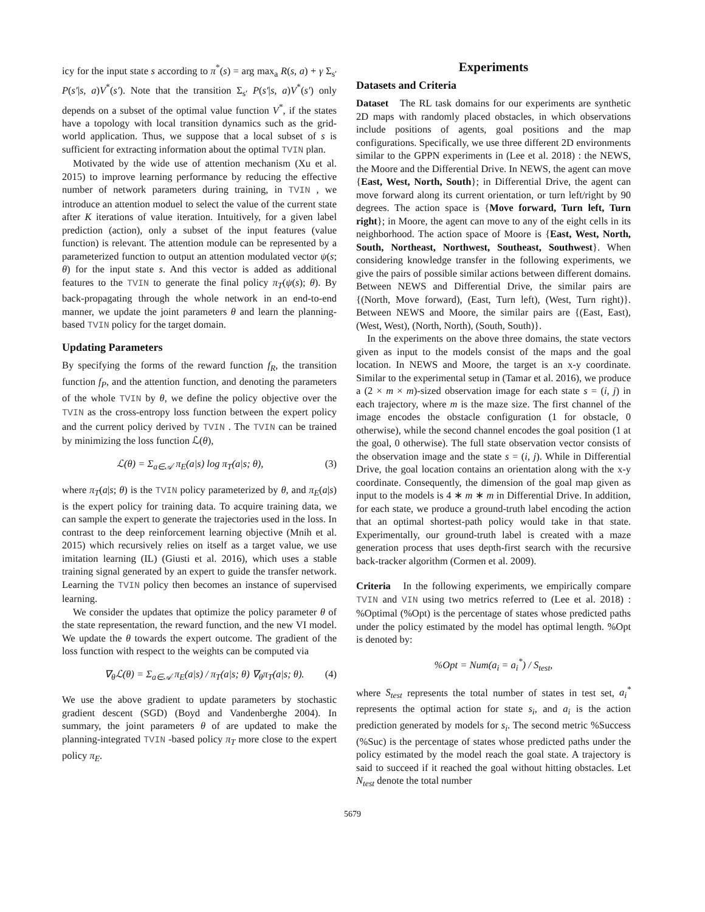icy for the input state s according to π<sup>*</sup>(s) = arg max<sub>a</sub> R(s, a) + γ Σ<sub>s′</sub> P(s′|s, a)V<sup>*</sup>(s′). Note that the transition Σ<sub>s′</sub> P(s′|s, a)V<sup>*</sup>(s′) only depends on a subset of the optimal value function V<sup>*</sup>, if the states have a topology with local transition dynamics such as the grid-world application. Thus, we suppose that a local subset of s is sufficient for extracting information about the optimal TVIN plan.
Motivated by the wide use of attention mechanism (Xu et al. 2015) to improve learning performance by reducing the effective number of network parameters during training, in TVIN , we introduce an attention moduel to select the value of the current state after K iterations of value iteration. Intuitively, for a given label prediction (action), only a subset of the input features (value function) is relevant. The attention module can be represented by a parameterized function to output an attention modulated vector ψ(s; θ) for the input state s. And this vector is added as additional features to the TVIN to generate the final policy π<sub>T</sub>(ψ(s); θ). By back-propagating through the whole network in an end-to-end manner, we update the joint parameters θ and learn the planning-based TVIN policy for the target domain.
Updating Parameters
By specifying the forms of the reward function f<sub>R</sub>, the transition function f<sub>P</sub>, and the attention function, and denoting the parameters of the whole TVIN by θ, we define the policy objective over the TVIN as the cross-entropy loss function between the expert policy and the current policy derived by TVIN . The TVIN can be trained by minimizing the loss function ℒ(θ),
ℒ(θ) = Σ<sub>a∈𝒜</sub> π<sub>E</sub>(a|s) log π<sub>T</sub>(a|s; θ), (3)
where π<sub>T</sub>(a|s; θ) is the TVIN policy parameterized by θ, and π<sub>E</sub>(a|s) is the expert policy for training data. To acquire training data, we can sample the expert to generate the trajectories used in the loss. In contrast to the deep reinforcement learning objective (Mnih et al. 2015) which recursively relies on itself as a target value, we use imitation learning (IL) (Giusti et al. 2016), which uses a stable training signal generated by an expert to guide the transfer network. Learning the TVIN policy then becomes an instance of supervised learning.
We consider the updates that optimize the policy parameter θ of the state representation, the reward function, and the new VI model. We update the θ towards the expert outcome. The gradient of the loss function with respect to the weights can be computed via
∇<sub>θ</sub>ℒ(θ) = Σ<sub>a∈𝒜</sub> π<sub>E</sub>(a|s) / π<sub>T</sub>(a|s; θ) ∇<sub>θ</sub>π<sub>T</sub>(a|s; θ). (4)
We use the above gradient to update parameters by stochastic gradient descent (SGD) (Boyd and Vandenberghe 2004). In summary, the joint parameters θ of are updated to make the planning-integrated TVIN -based policy π<sub>T</sub> more close to the expert policy π<sub>E</sub>.
Experiments
Datasets and Criteria
Dataset The RL task domains for our experiments are synthetic 2D maps with randomly placed obstacles, in which observations include positions of agents, goal positions and the map configurations. Specifically, we use three different 2D environments similar to the GPPN experiments in (Lee et al. 2018) : the NEWS, the Moore and the Differential Drive. In NEWS, the agent can move {East, West, North, South}; in Differential Drive, the agent can move forward along its current orientation, or turn left/right by 90 degrees. The action space is {Move forward, Turn left, Turn right}; in Moore, the agent can move to any of the eight cells in its neighborhood. The action space of Moore is {East, West, North, South, Northeast, Northwest, Southeast, Southwest}. When considering knowledge transfer in the following experiments, we give the pairs of possible similar actions between different domains. Between NEWS and Differential Drive, the similar pairs are {(North, Move forward), (East, Turn left), (West, Turn right)}. Between NEWS and Moore, the similar pairs are {(East, East), (West, West), (North, North), (South, South)}.
In the experiments on the above three domains, the state vectors given as input to the models consist of the maps and the goal location. In NEWS and Moore, the target is an x-y coordinate. Similar to the experimental setup in (Tamar et al. 2016), we produce a (2 × m × m)-sized observation image for each state s = (i, j) in each trajectory, where m is the maze size. The first channel of the image encodes the obstacle configuration (1 for obstacle, 0 otherwise), while the second channel encodes the goal position (1 at the goal, 0 otherwise). The full state observation vector consists of the observation image and the state s = (i, j). While in Differential Drive, the goal location contains an orientation along with the x-y coordinate. Consequently, the dimension of the goal map given as input to the models is 4 ∗ m ∗ m in Differential Drive. In addition, for each state, we produce a ground-truth label encoding the action that an optimal shortest-path policy would take in that state. Experimentally, our ground-truth label is created with a maze generation process that uses depth-first search with the recursive back-tracker algorithm (Cormen et al. 2009).
Criteria In the following experiments, we empirically compare TVIN and VIN using two metrics referred to (Lee et al. 2018) : %Optimal (%Opt) is the percentage of states whose predicted paths under the policy estimated by the model has optimal length. %Opt is denoted by:
%Opt = Num(a<sub>i</sub> = a<sub>i</sub><sup>*</sup>) / S<sub>test</sub>,
where S<sub>test</sub> represents the total number of states in test set, a<sub>i</sub><sup>*</sup> represents the optimal action for state s<sub>i</sub>, and a<sub>i</sub> is the action prediction generated by models for s<sub>i</sub>. The second metric %Success (%Suc) is the percentage of states whose predicted paths under the policy estimated by the model reach the goal state. A trajectory is said to succeed if it reached the goal without hitting obstacles. Let N<sub>test</sub> denote the total number
5679